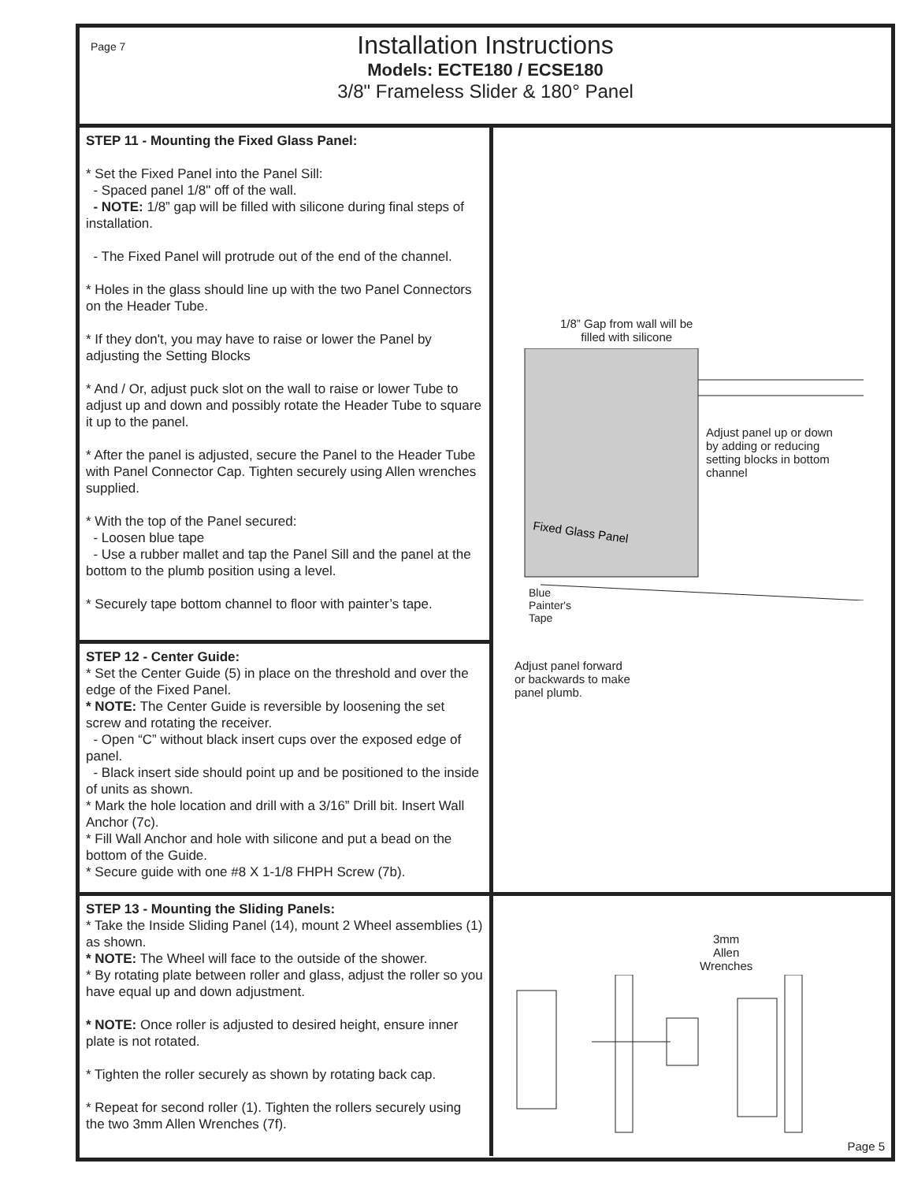Page 7
Installation Instructions
Models: ECTE180 / ECSE180
3/8" Frameless Slider & 180° Panel
STEP 11 - Mounting the Fixed Glass Panel:
* Set the Fixed Panel into the Panel Sill:
- Spaced panel 1/8" off of the wall.
- NOTE: 1/8” gap will be filled with silicone during final steps of installation.
- The Fixed Panel will protrude out of the end of the channel.
* Holes in the glass should line up with the two Panel Connectors on the Header Tube.
* If they don't, you may have to raise or lower the Panel by adjusting the Setting Blocks
* And / Or, adjust puck slot on the wall to raise or lower Tube to adjust up and down and possibly rotate the Header Tube to square it up to the panel.
* After the panel is adjusted, secure the Panel to the Header Tube with Panel Connector Cap. Tighten securely using Allen wrenches supplied.
* With the top of the Panel secured:
- Loosen blue tape
- Use a rubber mallet and tap the Panel Sill and the panel at the bottom to the plumb position using a level.
* Securely tape bottom channel to floor with painter’s tape.
STEP 12 - Center Guide:
* Set the Center Guide (5) in place on the threshold and over the edge of the Fixed Panel.
* NOTE: The Center Guide is reversible by loosening the set screw and rotating the receiver.
- Open “C” without black insert cups over the exposed edge of panel.
- Black insert side should point up and be positioned to the inside of units as shown.
* Mark the hole location and drill with a 3/16” Drill bit. Insert Wall Anchor (7c).
* Fill Wall Anchor and hole with silicone and put a bead on the bottom of the Guide.
* Secure guide with one #8 X 1-1/8 FHPH Screw (7b).
1/8” Gap from wall will be
filled with silicone
Fixed Glass Panel
Adjust panel up or down
by adding or reducing
setting blocks in bottom
channel
Blue
Painter's
Tape
Adjust panel forward
or backwards to make
panel plumb.
STEP 13 - Mounting the Sliding Panels:
* Take the Inside Sliding Panel (14), mount 2 Wheel assemblies (1) as shown.
* NOTE: The Wheel will face to the outside of the shower.
* By rotating plate between roller and glass, adjust the roller so you have equal up and down adjustment.
* NOTE: Once roller is adjusted to desired height, ensure inner plate is not rotated.
* Tighten the roller securely as shown by rotating back cap.
* Repeat for second roller (1). Tighten the rollers securely using the two 3mm Allen Wrenches (7f).
3mm
Allen
Wrenches
Page 5